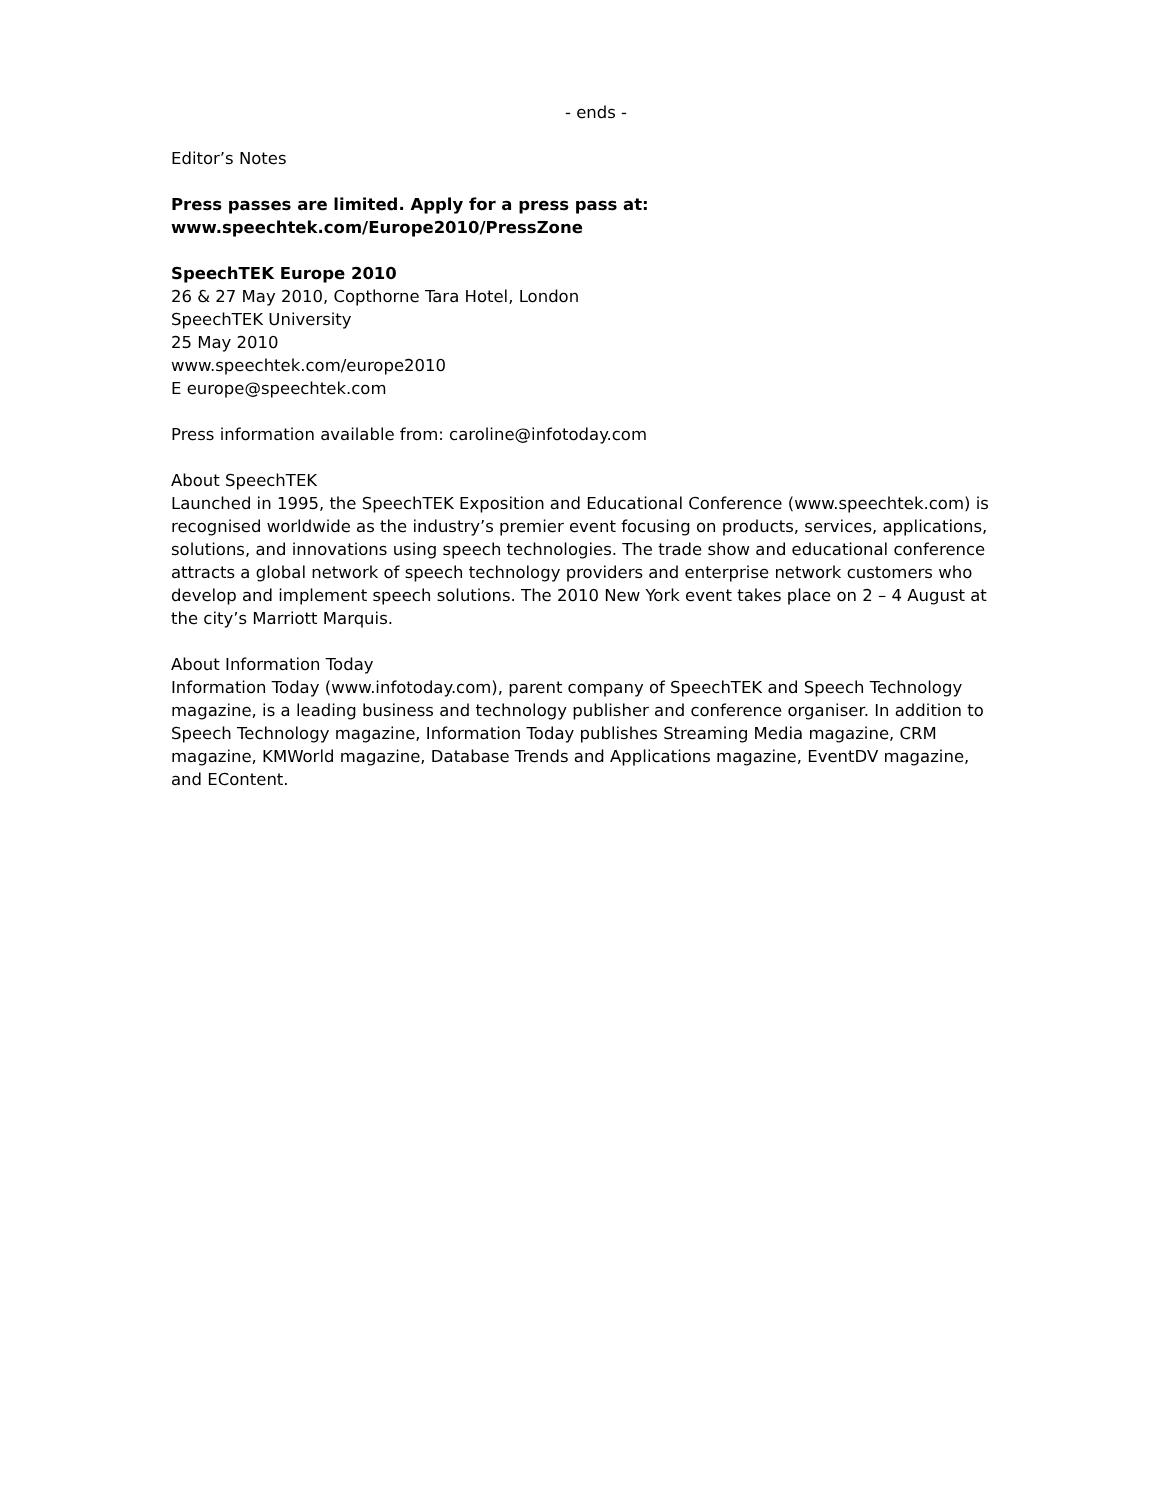- ends -
Editor’s Notes
Press passes are limited. Apply for a press pass at:
www.speechtek.com/Europe2010/PressZone
SpeechTEK Europe 2010
26 & 27 May 2010, Copthorne Tara Hotel, London
SpeechTEK University
25 May 2010
www.speechtek.com/europe2010
E europe@speechtek.com
Press information available from: caroline@infotoday.com
About SpeechTEK
Launched in 1995, the SpeechTEK Exposition and Educational Conference (www.speechtek.com) is recognised worldwide as the industry’s premier event focusing on products, services, applications, solutions, and innovations using speech technologies. The trade show and educational conference attracts a global network of speech technology providers and enterprise network customers who develop and implement speech solutions. The 2010 New York event takes place on 2 – 4 August at the city’s Marriott Marquis.
About Information Today
Information Today (www.infotoday.com), parent company of SpeechTEK and Speech Technology magazine, is a leading business and technology publisher and conference organiser. In addition to Speech Technology magazine, Information Today publishes Streaming Media magazine, CRM magazine, KMWorld magazine, Database Trends and Applications magazine, EventDV magazine, and EContent.